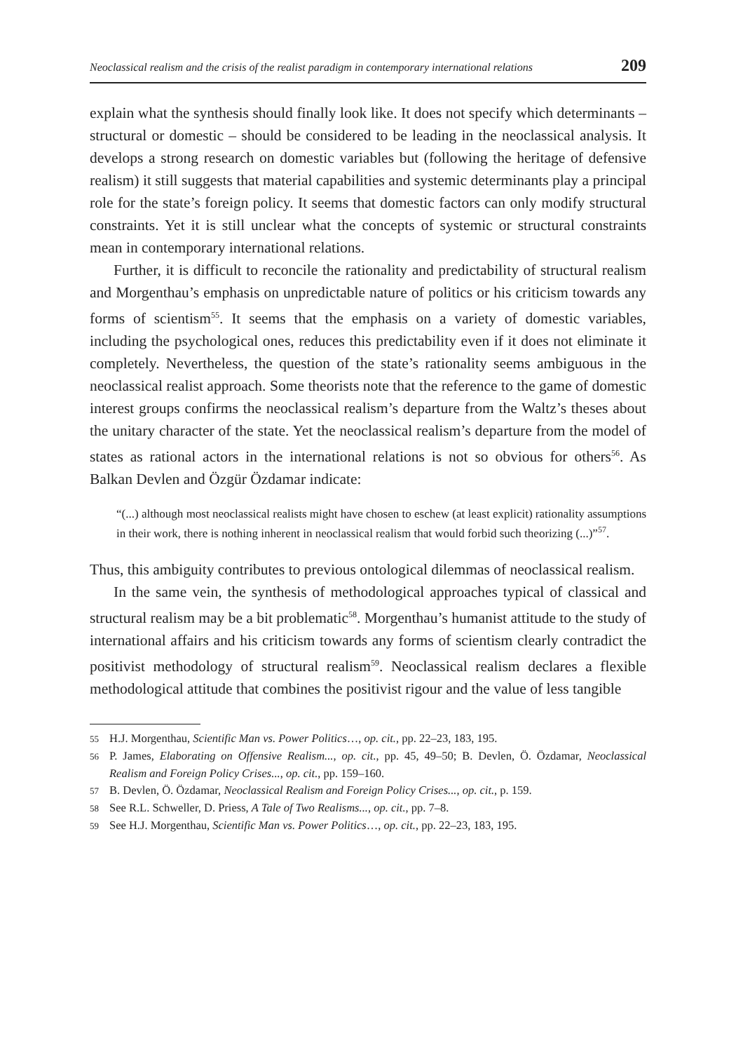Neoclassical realism and the crisis of the realist paradigm in contemporary international relations 209
explain what the synthesis should finally look like. It does not specify which determinants – structural or domestic – should be considered to be leading in the neoclassical analysis. It develops a strong research on domestic variables but (following the heritage of defensive realism) it still suggests that material capabilities and systemic determinants play a principal role for the state’s foreign policy. It seems that domestic factors can only modify structural constraints. Yet it is still unclear what the concepts of systemic or structural constraints mean in contemporary international relations.
Further, it is difficult to reconcile the rationality and predictability of structural realism and Morgenthau’s emphasis on unpredictable nature of politics or his criticism towards any forms of scientism<sup>55</sup>. It seems that the emphasis on a variety of domestic variables, including the psychological ones, reduces this predictability even if it does not eliminate it completely. Nevertheless, the question of the state’s rationality seems ambiguous in the neoclassical realist approach. Some theorists note that the reference to the game of domestic interest groups confirms the neoclassical realism’s departure from the Waltz’s theses about the unitary character of the state. Yet the neoclassical realism’s departure from the model of states as rational actors in the international relations is not so obvious for others<sup>56</sup>. As Balkan Devlen and Özgür Özdamar indicate:
“(...) although most neoclassical realists might have chosen to eschew (at least explicit) rationality assumptions in their work, there is nothing inherent in neoclassical realism that would forbid such theorizing (...)”<sup>57</sup>.
Thus, this ambiguity contributes to previous ontological dilemmas of neoclassical realism.
In the same vein, the synthesis of methodological approaches typical of classical and structural realism may be a bit problematic<sup>58</sup>. Morgenthau’s humanist attitude to the study of international affairs and his criticism towards any forms of scientism clearly contradict the positivist methodology of structural realism<sup>59</sup>. Neoclassical realism declares a flexible methodological attitude that combines the positivist rigour and the value of less tangible
55 H.J. Morgenthau, Scientific Man vs. Power Politics…, op. cit., pp. 22–23, 183, 195.
56 P. James, Elaborating on Offensive Realism..., op. cit., pp. 45, 49–50; B. Devlen, Ö. Özdamar, Neoclassical Realism and Foreign Policy Crises..., op. cit., pp. 159–160.
57 B. Devlen, Ö. Özdamar, Neoclassical Realism and Foreign Policy Crises..., op. cit., p. 159.
58 See R.L. Schweller, D. Priess, A Tale of Two Realisms..., op. cit., pp. 7–8.
59 See H.J. Morgenthau, Scientific Man vs. Power Politics…, op. cit., pp. 22–23, 183, 195.